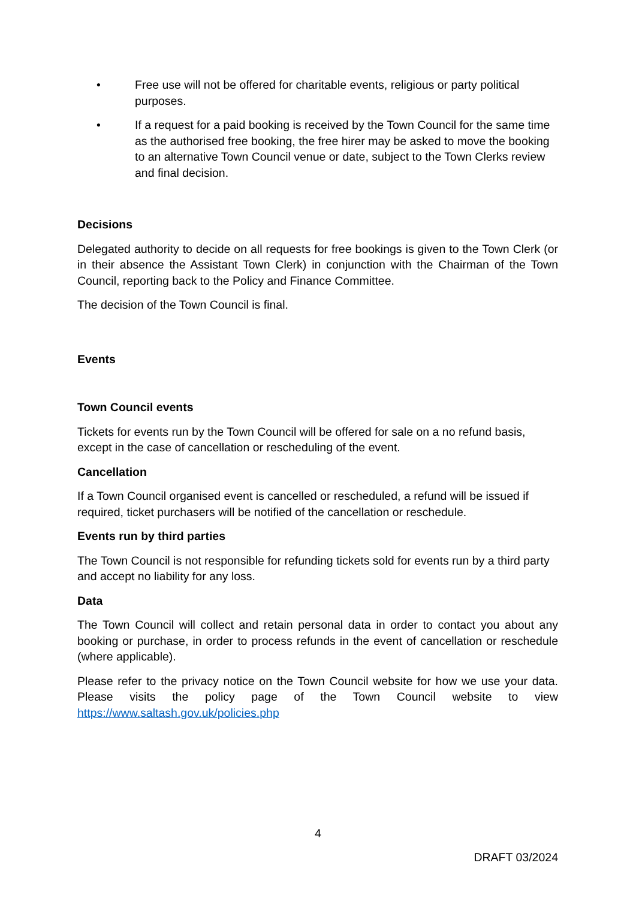• Free use will not be offered for charitable events, religious or party political purposes.
• If a request for a paid booking is received by the Town Council for the same time as the authorised free booking, the free hirer may be asked to move the booking to an alternative Town Council venue or date, subject to the Town Clerks review and final decision.
Decisions
Delegated authority to decide on all requests for free bookings is given to the Town Clerk (or in their absence the Assistant Town Clerk) in conjunction with the Chairman of the Town Council, reporting back to the Policy and Finance Committee.
The decision of the Town Council is final.
Events
Town Council events
Tickets for events run by the Town Council will be offered for sale on a no refund basis, except in the case of cancellation or rescheduling of the event.
Cancellation
If a Town Council organised event is cancelled or rescheduled, a refund will be issued if required, ticket purchasers will be notified of the cancellation or reschedule.
Events run by third parties
The Town Council is not responsible for refunding tickets sold for events run by a third party and accept no liability for any loss.
Data
The Town Council will collect and retain personal data in order to contact you about any booking or purchase, in order to process refunds in the event of cancellation or reschedule (where applicable).
Please refer to the privacy notice on the Town Council website for how we use your data. Please visits the policy page of the Town Council website to view https://www.saltash.gov.uk/policies.php
4
DRAFT 03/2024